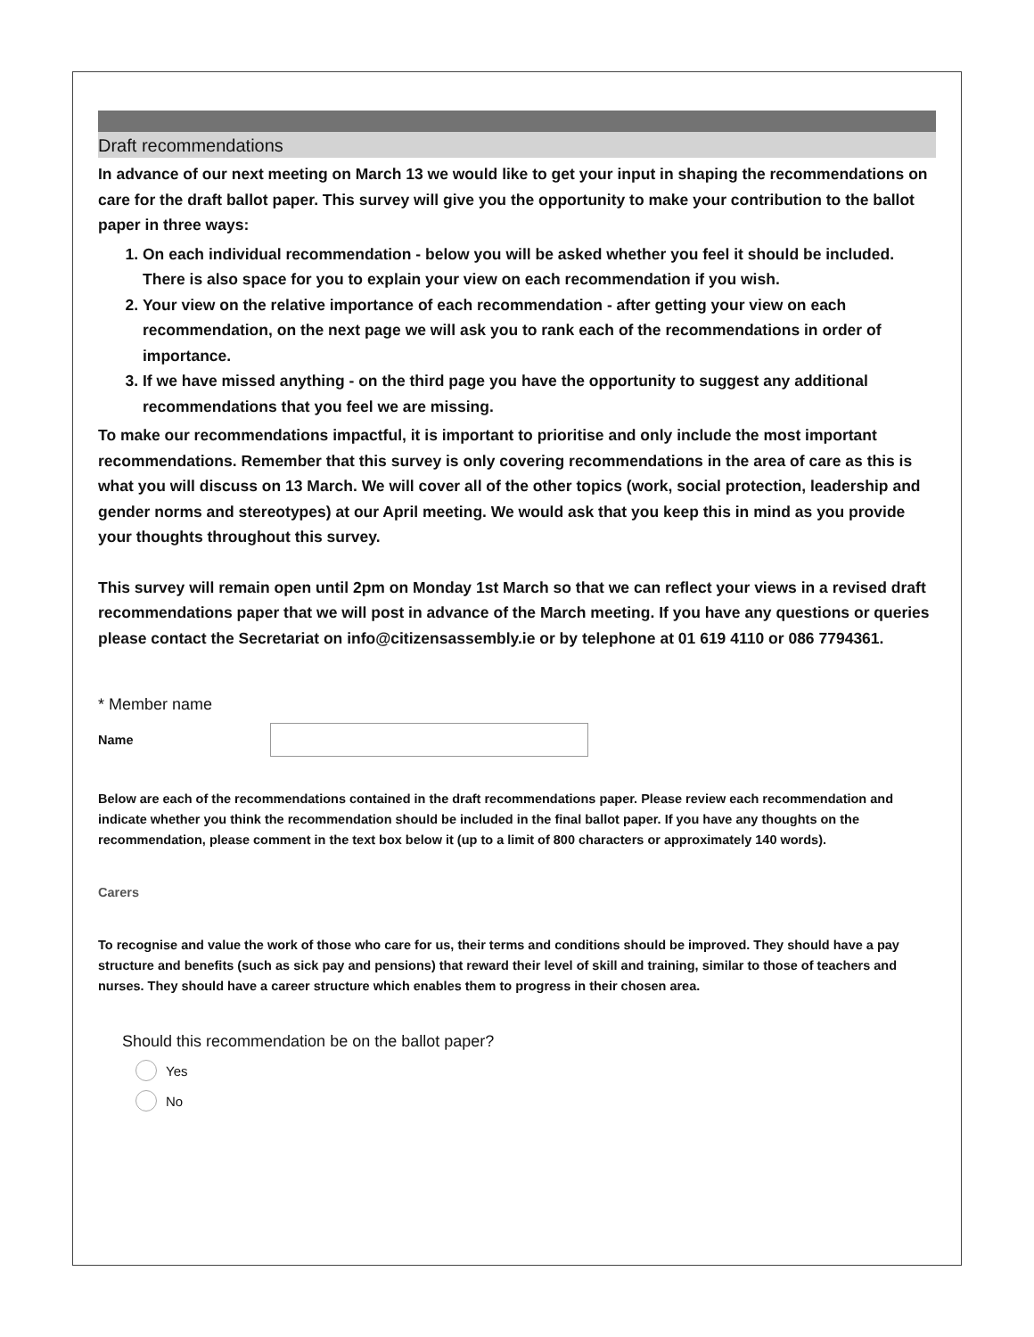Draft recommendations
In advance of our next meeting on March 13 we would like to get your input in shaping the recommendations on care for the draft ballot paper. This survey will give you the opportunity to make your contribution to the ballot paper in three ways:
1. On each individual recommendation - below you will be asked whether you feel it should be included. There is also space for you to explain your view on each recommendation if you wish.
2. Your view on the relative importance of each recommendation - after getting your view on each recommendation, on the next page we will ask you to rank each of the recommendations in order of importance.
3. If we have missed anything - on the third page you have the opportunity to suggest any additional recommendations that you feel we are missing.
To make our recommendations impactful, it is important to prioritise and only include the most important recommendations. Remember that this survey is only covering recommendations in the area of care as this is what you will discuss on 13 March. We will cover all of the other topics (work, social protection, leadership and gender norms and stereotypes) at our April meeting. We would ask that you keep this in mind as you provide your thoughts throughout this survey.
This survey will remain open until 2pm on Monday 1st March so that we can reflect your views in a revised draft recommendations paper that we will post in advance of the March meeting. If you have any questions or queries please contact the Secretariat on info@citizensassembly.ie or by telephone at 01 619 4110 or 086 7794361.
* Member name
Name
Below are each of the recommendations contained in the draft recommendations paper. Please review each recommendation and indicate whether you think the recommendation should be included in the final ballot paper. If you have any thoughts on the recommendation, please comment in the text box below it (up to a limit of 800 characters or approximately 140 words).
Carers
To recognise and value the work of those who care for us, their terms and conditions should be improved. They should have a pay structure and benefits (such as sick pay and pensions) that reward their level of skill and training, similar to those of teachers and nurses. They should have a career structure which enables them to progress in their chosen area.
Should this recommendation be on the ballot paper?
Yes
No